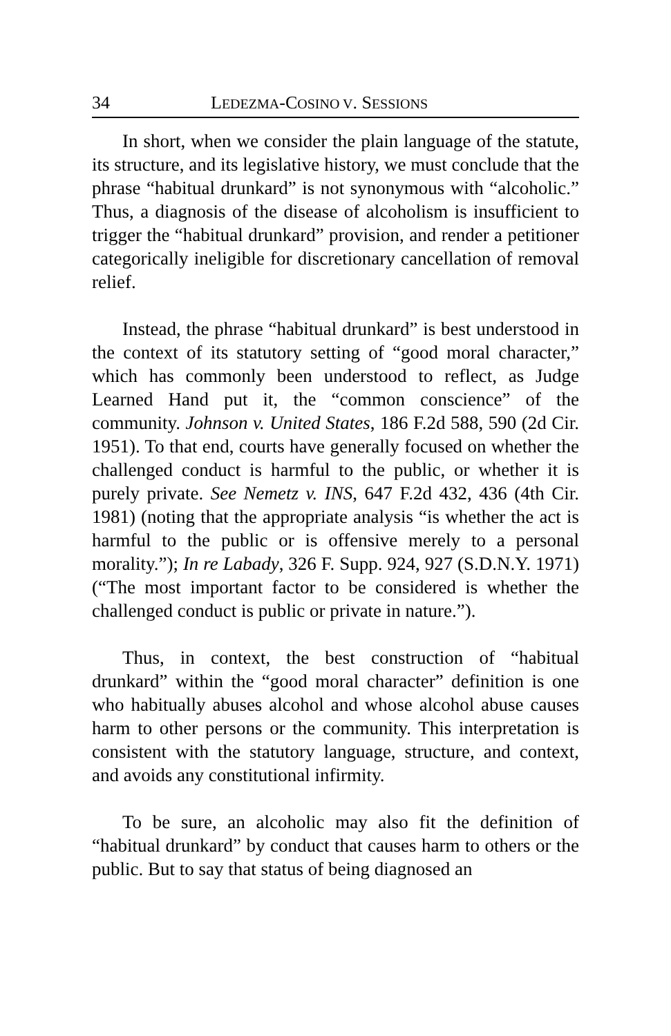34 LEDEZMA-COSINO V. SESSIONS
In short, when we consider the plain language of the statute, its structure, and its legislative history, we must conclude that the phrase “habitual drunkard” is not synonymous with “alcoholic.” Thus, a diagnosis of the disease of alcoholism is insufficient to trigger the “habitual drunkard” provision, and render a petitioner categorically ineligible for discretionary cancellation of removal relief.
Instead, the phrase “habitual drunkard” is best understood in the context of its statutory setting of “good moral character,” which has commonly been understood to reflect, as Judge Learned Hand put it, the “common conscience” of the community. Johnson v. United States, 186 F.2d 588, 590 (2d Cir. 1951). To that end, courts have generally focused on whether the challenged conduct is harmful to the public, or whether it is purely private. See Nemetz v. INS, 647 F.2d 432, 436 (4th Cir. 1981) (noting that the appropriate analysis “is whether the act is harmful to the public or is offensive merely to a personal morality.”); In re Labady, 326 F. Supp. 924, 927 (S.D.N.Y. 1971) (“The most important factor to be considered is whether the challenged conduct is public or private in nature.”).
Thus, in context, the best construction of “habitual drunkard” within the “good moral character” definition is one who habitually abuses alcohol and whose alcohol abuse causes harm to other persons or the community. This interpretation is consistent with the statutory language, structure, and context, and avoids any constitutional infirmity.
To be sure, an alcoholic may also fit the definition of “habitual drunkard” by conduct that causes harm to others or the public. But to say that status of being diagnosed an